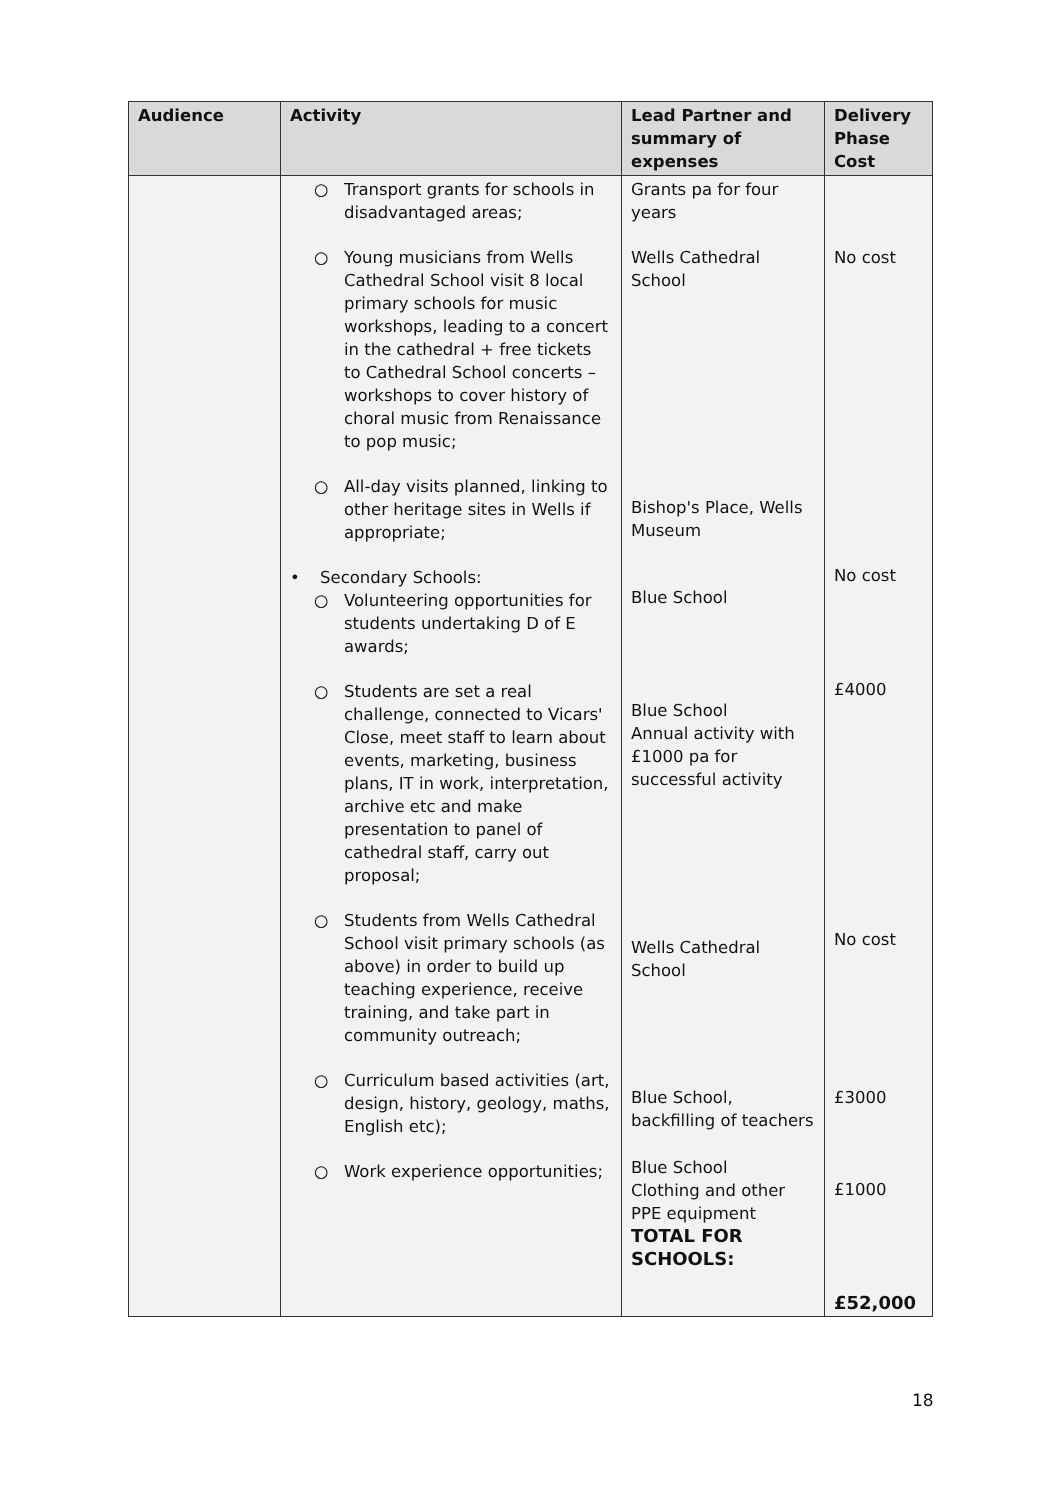| Audience | Activity | Lead Partner and summary of expenses | Delivery Phase Cost |
| --- | --- | --- | --- |
| | ○ Transport grants for schools in disadvantaged areas; ○ Young musicians from Wells Cathedral School visit 8 local primary schools for music workshops, leading to a concert in the cathedral + free tickets to Cathedral School concerts – workshops to cover history of choral music from Renaissance to pop music; ○ All-day visits planned, linking to other heritage sites in Wells if appropriate; • Secondary Schools: ○ Volunteering opportunities for students undertaking D of E awards; ○ Students are set a real challenge, connected to Vicars' Close, meet staff to learn about events, marketing, business plans, IT in work, interpretation, archive etc and make presentation to panel of cathedral staff, carry out proposal; ○ Students from Wells Cathedral School visit primary schools (as above) in order to build up teaching experience, receive training, and take part in community outreach; ○ Curriculum based activities (art, design, history, geology, maths, English etc); ○ Work experience opportunities; | Grants pa for four years Wells Cathedral School Bishop's Place, Wells Museum Blue School Blue School Annual activity with £1000 pa for successful activity Wells Cathedral School Blue School, backfilling of teachers Blue School Clothing and other PPE equipment TOTAL FOR SCHOOLS: | No cost No cost £4000 No cost £3000 £1000 £52,000 |
18